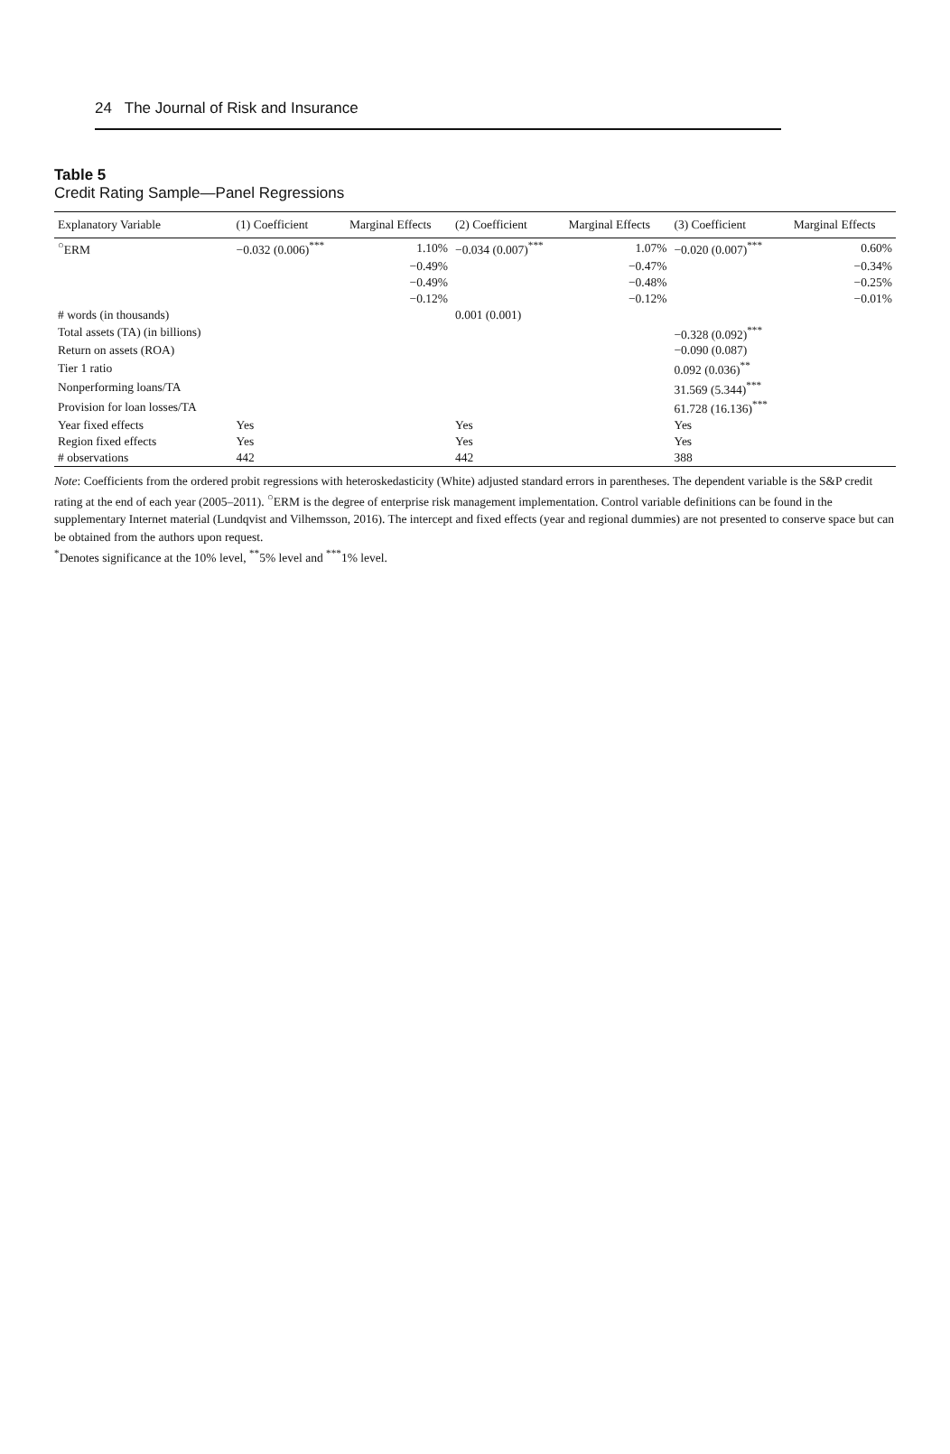24 The Journal of Risk and Insurance
Table 5
Credit Rating Sample—Panel Regressions
| Explanatory Variable | (1) Coefficient | Marginal Effects | (2) Coefficient | Marginal Effects | (3) Coefficient | Marginal Effects |
| --- | --- | --- | --- | --- | --- | --- |
| <sup>○</sup>ERM | −0.032 (0.006)<sup>***</sup> | 1.10% | −0.034 (0.007)<sup>***</sup> | 1.07% | −0.020 (0.007)<sup>***</sup> | 0.60% |
| | | −0.49% | | −0.47% | | −0.34% |
| | | −0.49% | | −0.48% | | −0.25% |
| | | −0.12% | | −0.12% | | −0.01% |
| # words (in thousands) | | | 0.001 (0.001) | | | |
| Total assets (TA) (in billions) | | | | | −0.328 (0.092)<sup>***</sup> | |
| Return on assets (ROA) | | | | | −0.090 (0.087) | |
| Tier 1 ratio | | | | | 0.092 (0.036)<sup>**</sup> | |
| Nonperforming loans/TA | | | | | 31.569 (5.344)<sup>***</sup> | |
| Provision for loan losses/TA | | | | | 61.728 (16.136)<sup>***</sup> | |
| Year fixed effects | Yes | | Yes | | Yes | |
| Region fixed effects | Yes | | Yes | | Yes | |
| # observations | 442 | | 442 | | 388 | |
Note: Coefficients from the ordered probit regressions with heteroskedasticity (White) adjusted standard errors in parentheses. The dependent variable is the S&P credit rating at the end of each year (2005–2011). <sup>○</sup>ERM is the degree of enterprise risk management implementation. Control variable definitions can be found in the supplementary Internet material (Lundqvist and Vilhemsson, 2016). The intercept and fixed effects (year and regional dummies) are not presented to conserve space but can be obtained from the authors upon request.
<sup>*</sup> Denotes significance at the 10% level, <sup>**</sup>5% level and <sup>***</sup>1% level.